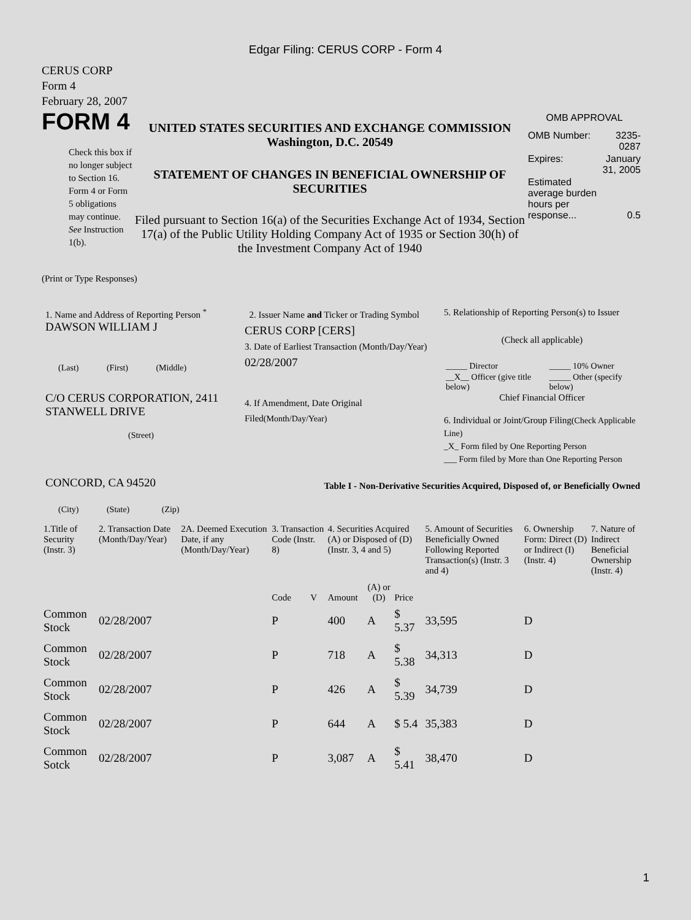Edgar Filing: CERUS CORP - Form 4
CERUS CORP
Form 4
February 28, 2007
FORM 4
Check this box if no longer subject to Section 16. Form 4 or Form 5 obligations may continue. See Instruction 1(b).
UNITED STATES SECURITIES AND EXCHANGE COMMISSION
Washington, D.C. 20549
STATEMENT OF CHANGES IN BENEFICIAL OWNERSHIP OF SECURITIES
Filed pursuant to Section 16(a) of the Securities Exchange Act of 1934, Section 17(a) of the Public Utility Holding Company Act of 1935 or Section 30(h) of the Investment Company Act of 1940
OMB APPROVAL
| OMB Number: | 3235-0287 |
| Expires: | January 31, 2005 |
| Estimated average burden hours per response... | 0.5 |
(Print or Type Responses)
1. Name and Address of Reporting Person <sup>*</sup>
DAWSON WILLIAM J
(Last) (First) (Middle)
C/O CERUS CORPORATION, 2411 STANWELL DRIVE
(Street)
CONCORD, CA 94520
(City) (State) (Zip)
2. Issuer Name and Ticker or Trading Symbol
CERUS CORP [CERS]
3. Date of Earliest Transaction (Month/Day/Year)
02/28/2007
4. If Amendment, Date Original Filed(Month/Day/Year)
5. Relationship of Reporting Person(s) to Issuer
(Check all applicable)
| _____ Director | _____ 10% Owner |
| __X__ Officer (give title below) | _____ Other (specify below) |
Chief Financial Officer
6. Individual or Joint/Group Filing(Check Applicable Line)
_X_ Form filed by One Reporting Person
___ Form filed by More than One Reporting Person
Table I - Non-Derivative Securities Acquired, Disposed of, or Beneficially Owned
| 1.Title of Security (Instr. 3) | 2. Transaction Date (Month/Day/Year) | 2A. Deemed Execution Date, if any (Month/Day/Year) | 3. Transaction Code (Instr. 8) | | 4. Securities Acquired (A) or Disposed of (D) (Instr. 3, 4 and 5) | | | 5. Amount of Securities Beneficially Owned Following Reported Transaction(s) (Instr. 3 and 4) | 6. Ownership Form: Direct (D) or Indirect (I) (Instr. 4) | 7. Nature of Indirect Beneficial Ownership (Instr. 4) |
| --- | --- | --- | --- | --- | --- | --- | --- | --- | --- | --- |
| | | | Code | V | Amount | (A) or (D) | Price | | | |
| Common Stock | 02/28/2007 | | P | | 400 | A | $ 5.37 | 33,595 | D | |
| Common Stock | 02/28/2007 | | P | | 718 | A | $ 5.38 | 34,313 | D | |
| Common Stock | 02/28/2007 | | P | | 426 | A | $ 5.39 | 34,739 | D | |
| Common Stock | 02/28/2007 | | P | | 644 | A | $ 5.4 | 35,383 | D | |
| Common Sotck | 02/28/2007 | | P | | 3,087 | A | $ 5.41 | 38,470 | D | |
1